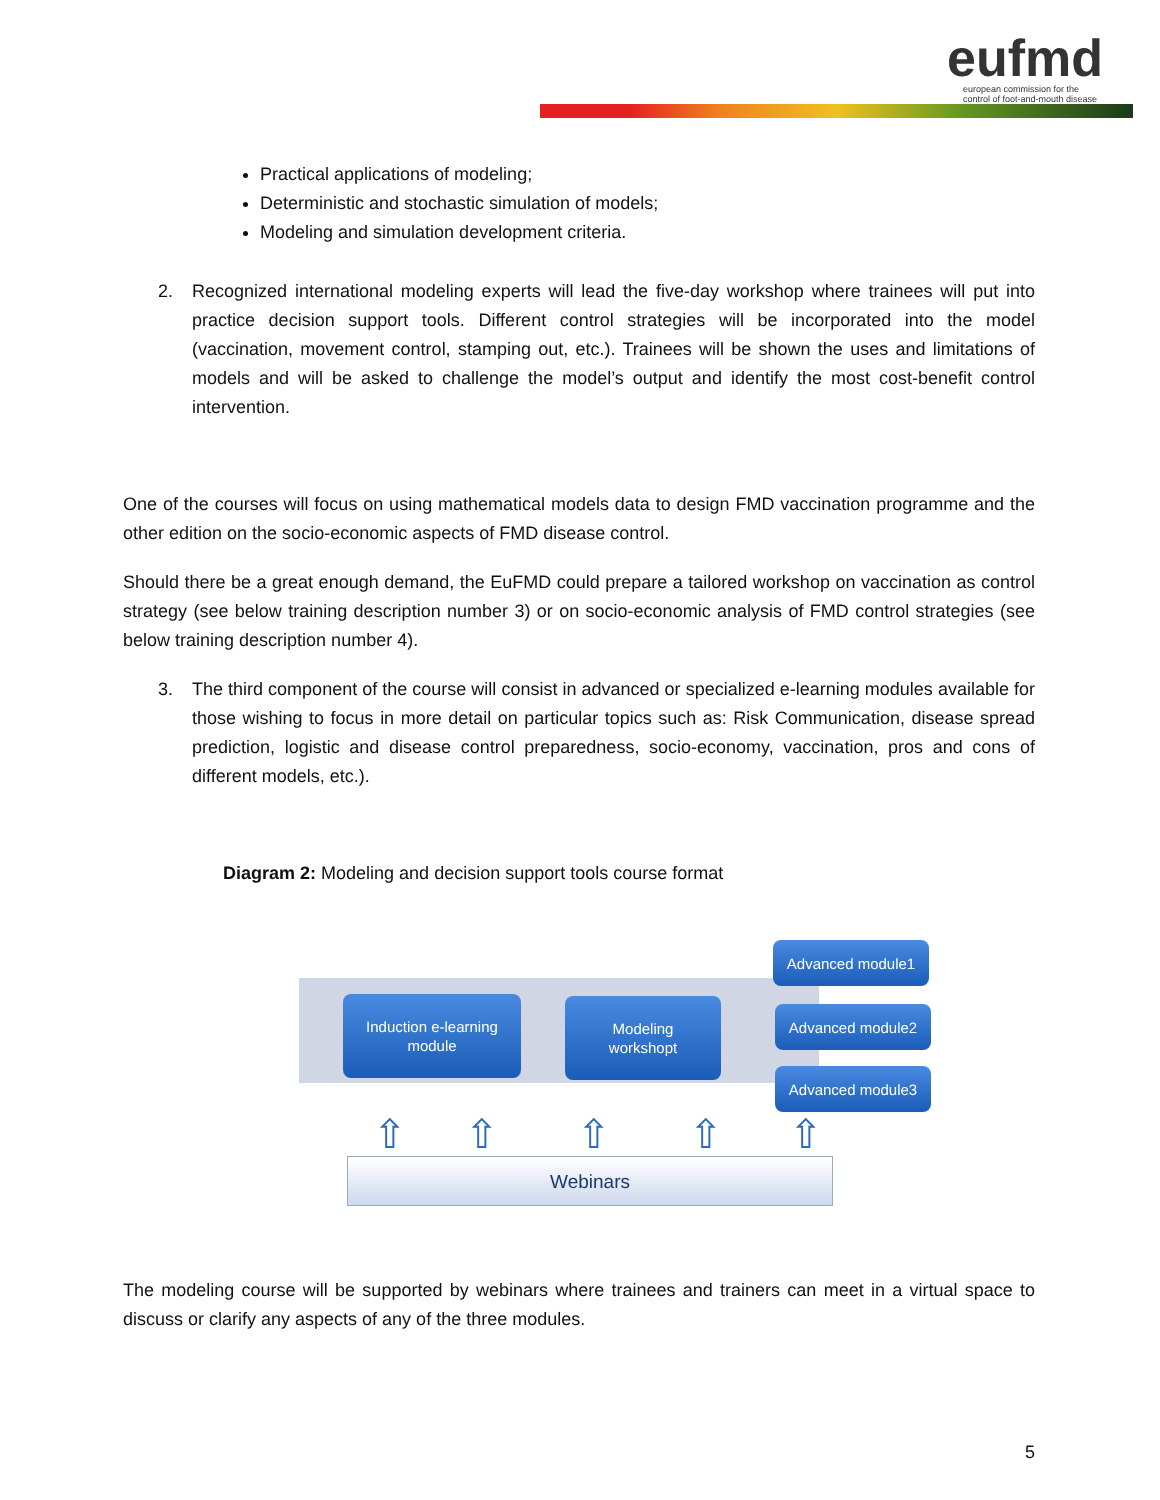eufmd
european commission for the
control of foot-and-mouth disease
Practical applications of modeling;
Deterministic and stochastic simulation of models;
Modeling and simulation development criteria.
2. Recognized international modeling experts will lead the five-day workshop where trainees will put into practice decision support tools. Different control strategies will be incorporated into the model (vaccination, movement control, stamping out, etc.). Trainees will be shown the uses and limitations of models and will be asked to challenge the model’s output and identify the most cost-benefit control intervention.
One of the courses will focus on using mathematical models data to design FMD vaccination programme and the other edition on the socio-economic aspects of FMD disease control.
Should there be a great enough demand, the EuFMD could prepare a tailored workshop on vaccination as control strategy (see below training description number 3) or on socio-economic analysis of FMD control strategies (see below training description number 4).
3. The third component of the course will consist in advanced or specialized e-learning modules available for those wishing to focus in more detail on particular topics such as: Risk Communication, disease spread prediction, logistic and disease control preparedness, socio-economy, vaccination, pros and cons of different models, etc.).
Diagram 2: Modeling and decision support tools course format
Induction e-learning
module
Modeling
workshopt
Advanced module1
Advanced module2
Advanced module3
⇧ ⇧ ⇧ ⇧ ⇧
Webinars
The modeling course will be supported by webinars where trainees and trainers can meet in a virtual space to discuss or clarify any aspects of any of the three modules.
5